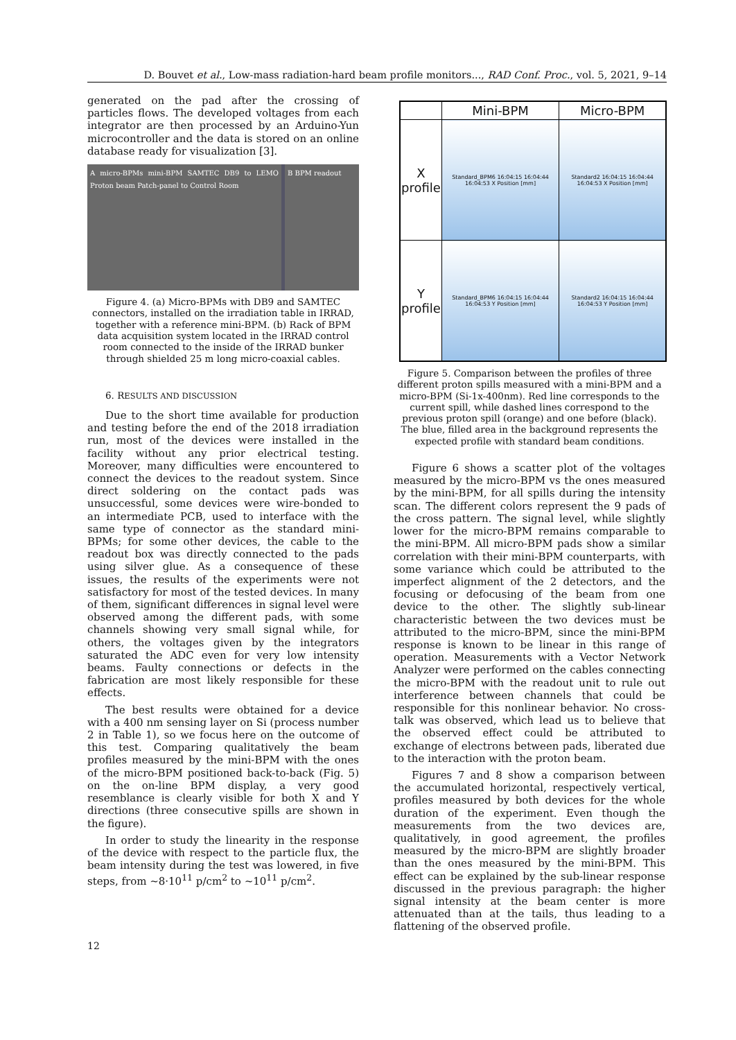D. Bouvet et al., Low-mass radiation-hard beam profile monitors..., RAD Conf. Proc., vol. 5, 2021, 9–14
generated on the pad after the crossing of particles flows. The developed voltages from each integrator are then processed by an Arduino-Yun microcontroller and the data is stored on an online database ready for visualization [3].
A micro-BPMs mini-BPM SAMTEC DB9 to LEMO Proton beam Patch-panel to Control Room
B BPM readout
Figure 4. (a) Micro-BPMs with DB9 and SAMTEC connectors, installed on the irradiation table in IRRAD, together with a reference mini-BPM. (b) Rack of BPM data acquisition system located in the IRRAD control room connected to the inside of the IRRAD bunker through shielded 25 m long micro-coaxial cables.
6. RESULTS AND DISCUSSION
Due to the short time available for production and testing before the end of the 2018 irradiation run, most of the devices were installed in the facility without any prior electrical testing. Moreover, many difficulties were encountered to connect the devices to the readout system. Since direct soldering on the contact pads was unsuccessful, some devices were wire-bonded to an intermediate PCB, used to interface with the same type of connector as the standard mini-BPMs; for some other devices, the cable to the readout box was directly connected to the pads using silver glue. As a consequence of these issues, the results of the experiments were not satisfactory for most of the tested devices. In many of them, significant differences in signal level were observed among the different pads, with some channels showing very small signal while, for others, the voltages given by the integrators saturated the ADC even for very low intensity beams. Faulty connections or defects in the fabrication are most likely responsible for these effects.
The best results were obtained for a device with a 400 nm sensing layer on Si (process number 2 in Table 1), so we focus here on the outcome of this test. Comparing qualitatively the beam profiles measured by the mini-BPM with the ones of the micro-BPM positioned back-to-back (Fig. 5) on the on-line BPM display, a very good resemblance is clearly visible for both X and Y directions (three consecutive spills are shown in the figure).
In order to study the linearity in the response of the device with respect to the particle flux, the beam intensity during the test was lowered, in five steps, from ~8·10<sup>11</sup> p/cm<sup>2</sup> to ~10<sup>11</sup> p/cm<sup>2</sup>.
| | Mini-BPM | Micro-BPM |
| --- | --- | --- |
| X profile | Standard_BPM6 16:04:15 16:04:44 16:04:53 X Position [mm] | Standard2 16:04:15 16:04:44 16:04:53 X Position [mm] |
| Y profile | Standard_BPM6 16:04:15 16:04:44 16:04:53 Y Position [mm] | Standard2 16:04:15 16:04:44 16:04:53 Y Position [mm] |
Figure 5. Comparison between the profiles of three different proton spills measured with a mini-BPM and a micro-BPM (Si-1x-400nm). Red line corresponds to the current spill, while dashed lines correspond to the previous proton spill (orange) and one before (black). The blue, filled area in the background represents the expected profile with standard beam conditions.
Figure 6 shows a scatter plot of the voltages measured by the micro-BPM vs the ones measured by the mini-BPM, for all spills during the intensity scan. The different colors represent the 9 pads of the cross pattern. The signal level, while slightly lower for the micro-BPM remains comparable to the mini-BPM. All micro-BPM pads show a similar correlation with their mini-BPM counterparts, with some variance which could be attributed to the imperfect alignment of the 2 detectors, and the focusing or defocusing of the beam from one device to the other. The slightly sub-linear characteristic between the two devices must be attributed to the micro-BPM, since the mini-BPM response is known to be linear in this range of operation. Measurements with a Vector Network Analyzer were performed on the cables connecting the micro-BPM with the readout unit to rule out interference between channels that could be responsible for this nonlinear behavior. No cross-talk was observed, which lead us to believe that the observed effect could be attributed to exchange of electrons between pads, liberated due to the interaction with the proton beam.
Figures 7 and 8 show a comparison between the accumulated horizontal, respectively vertical, profiles measured by both devices for the whole duration of the experiment. Even though the measurements from the two devices are, qualitatively, in good agreement, the profiles measured by the micro-BPM are slightly broader than the ones measured by the mini-BPM. This effect can be explained by the sub-linear response discussed in the previous paragraph: the higher signal intensity at the beam center is more attenuated than at the tails, thus leading to a flattening of the observed profile.
12